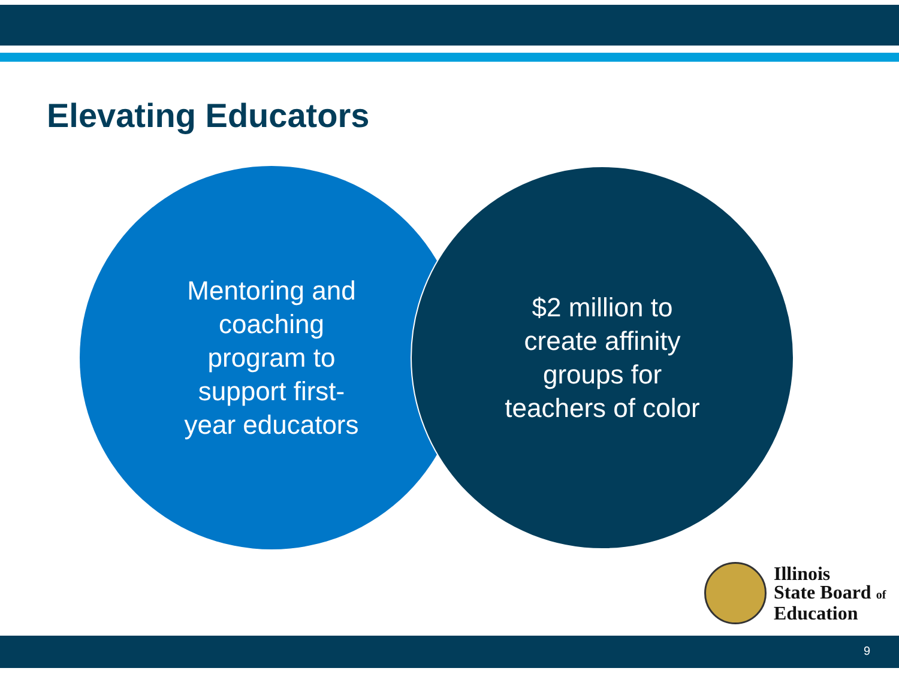Elevating Educators
Mentoring and coaching program to support first-year educators
$2 million to create affinity groups for teachers of color
Illinois
State Board of
Education
9